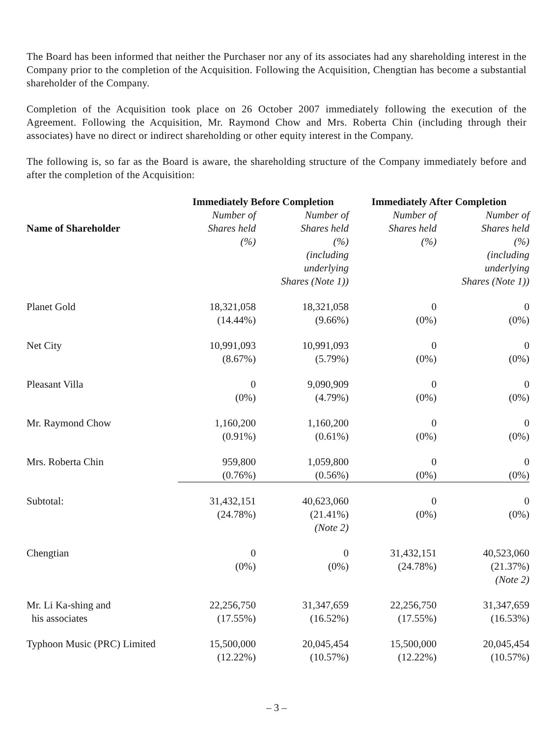The Board has been informed that neither the Purchaser nor any of its associates had any shareholding interest in the Company prior to the completion of the Acquisition. Following the Acquisition, Chengtian has become a substantial shareholder of the Company.
Completion of the Acquisition took place on 26 October 2007 immediately following the execution of the Agreement. Following the Acquisition, Mr. Raymond Chow and Mrs. Roberta Chin (including through their associates) have no direct or indirect shareholding or other equity interest in the Company.
The following is, so far as the Board is aware, the shareholding structure of the Company immediately before and after the completion of the Acquisition:
| | Immediately Before Completion | | Immediately After Completion | |
| --- | --- | --- | --- | --- |
| Name of Shareholder | Number of Shares held (%) | Number of Shares held (%) (including underlying Shares (Note 1)) | Number of Shares held (%) | Number of Shares held (%) (including underlying Shares (Note 1)) |
| Planet Gold | 18,321,058 (14.44%) | 18,321,058 (9.66%) | 0 (0%) | 0 (0%) |
| Net City | 10,991,093 (8.67%) | 10,991,093 (5.79%) | 0 (0%) | 0 (0%) |
| Pleasant Villa | 0 (0%) | 9,090,909 (4.79%) | 0 (0%) | 0 (0%) |
| Mr. Raymond Chow | 1,160,200 (0.91%) | 1,160,200 (0.61%) | 0 (0%) | 0 (0%) |
| Mrs. Roberta Chin | 959,800 (0.76%) | 1,059,800 (0.56%) | 0 (0%) | 0 (0%) |
| Subtotal: | 31,432,151 (24.78%) | 40,623,060 (21.41%) (Note 2) | 0 (0%) | 0 (0%) |
| Chengtian | 0 (0%) | 0 (0%) | 31,432,151 (24.78%) | 40,523,060 (21.37%) (Note 2) |
| Mr. Li Ka-shing and his associates | 22,256,750 (17.55%) | 31,347,659 (16.52%) | 22,256,750 (17.55%) | 31,347,659 (16.53%) |
| Typhoon Music (PRC) Limited | 15,500,000 (12.22%) | 20,045,454 (10.57%) | 15,500,000 (12.22%) | 20,045,454 (10.57%) |
– 3 –